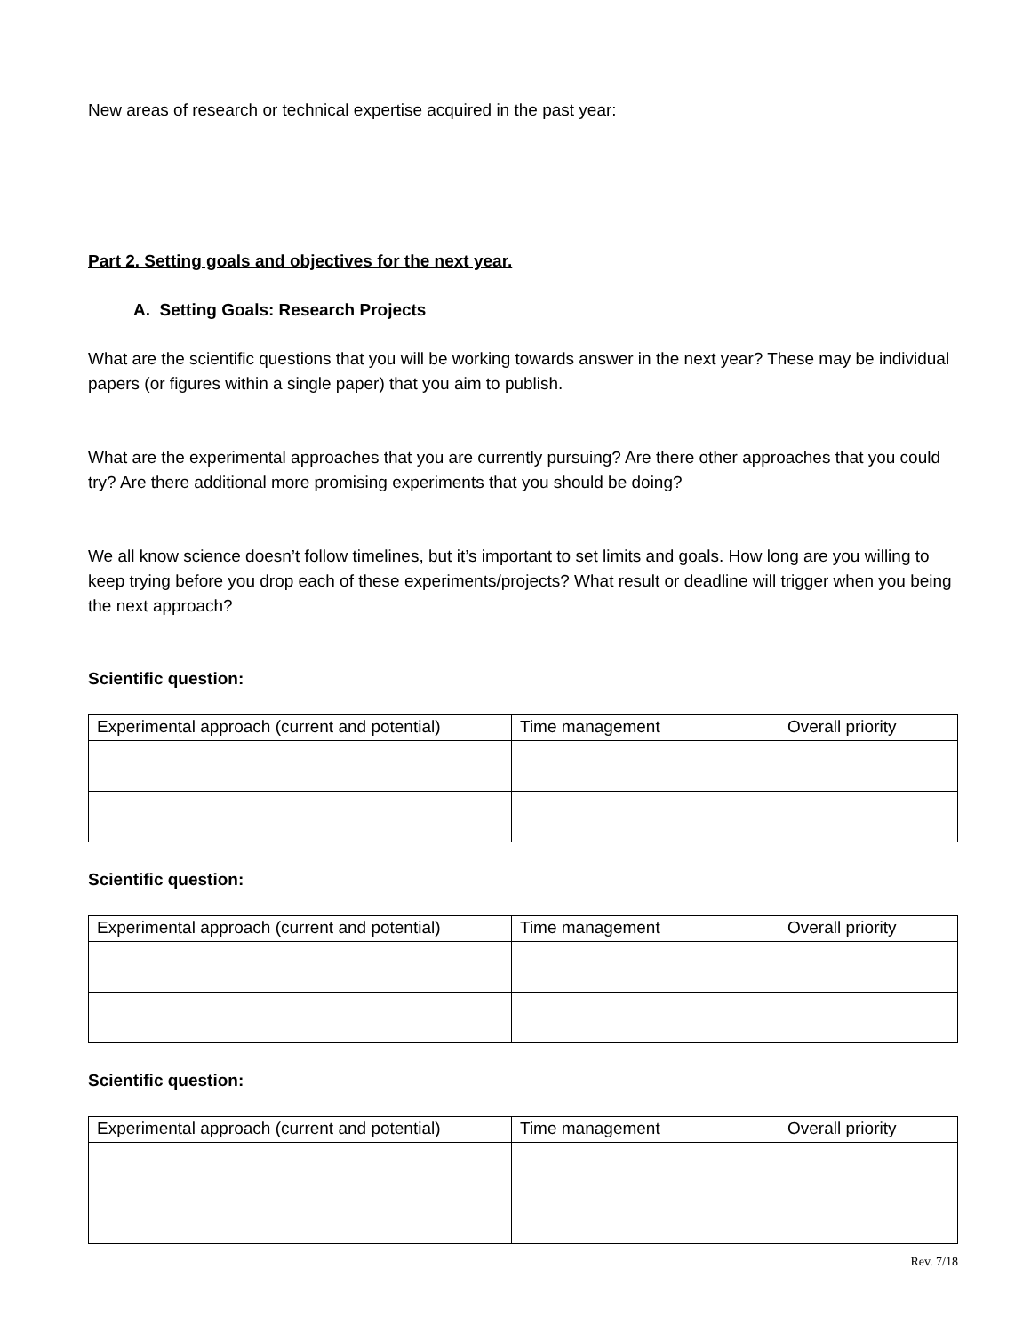New areas of research or technical expertise acquired in the past year:
Part 2. Setting goals and objectives for the next year.
A. Setting Goals: Research Projects
What are the scientific questions that you will be working towards answer in the next year? These may be individual papers (or figures within a single paper) that you aim to publish.
What are the experimental approaches that you are currently pursuing? Are there other approaches that you could try? Are there additional more promising experiments that you should be doing?
We all know science doesn’t follow timelines, but it’s important to set limits and goals. How long are you willing to keep trying before you drop each of these experiments/projects? What result or deadline will trigger when you being the next approach?
Scientific question:
| Experimental approach (current and potential) | Time management | Overall priority |
Scientific question:
| Experimental approach (current and potential) | Time management | Overall priority |
Scientific question:
| Experimental approach (current and potential) | Time management | Overall priority |
Rev. 7/18